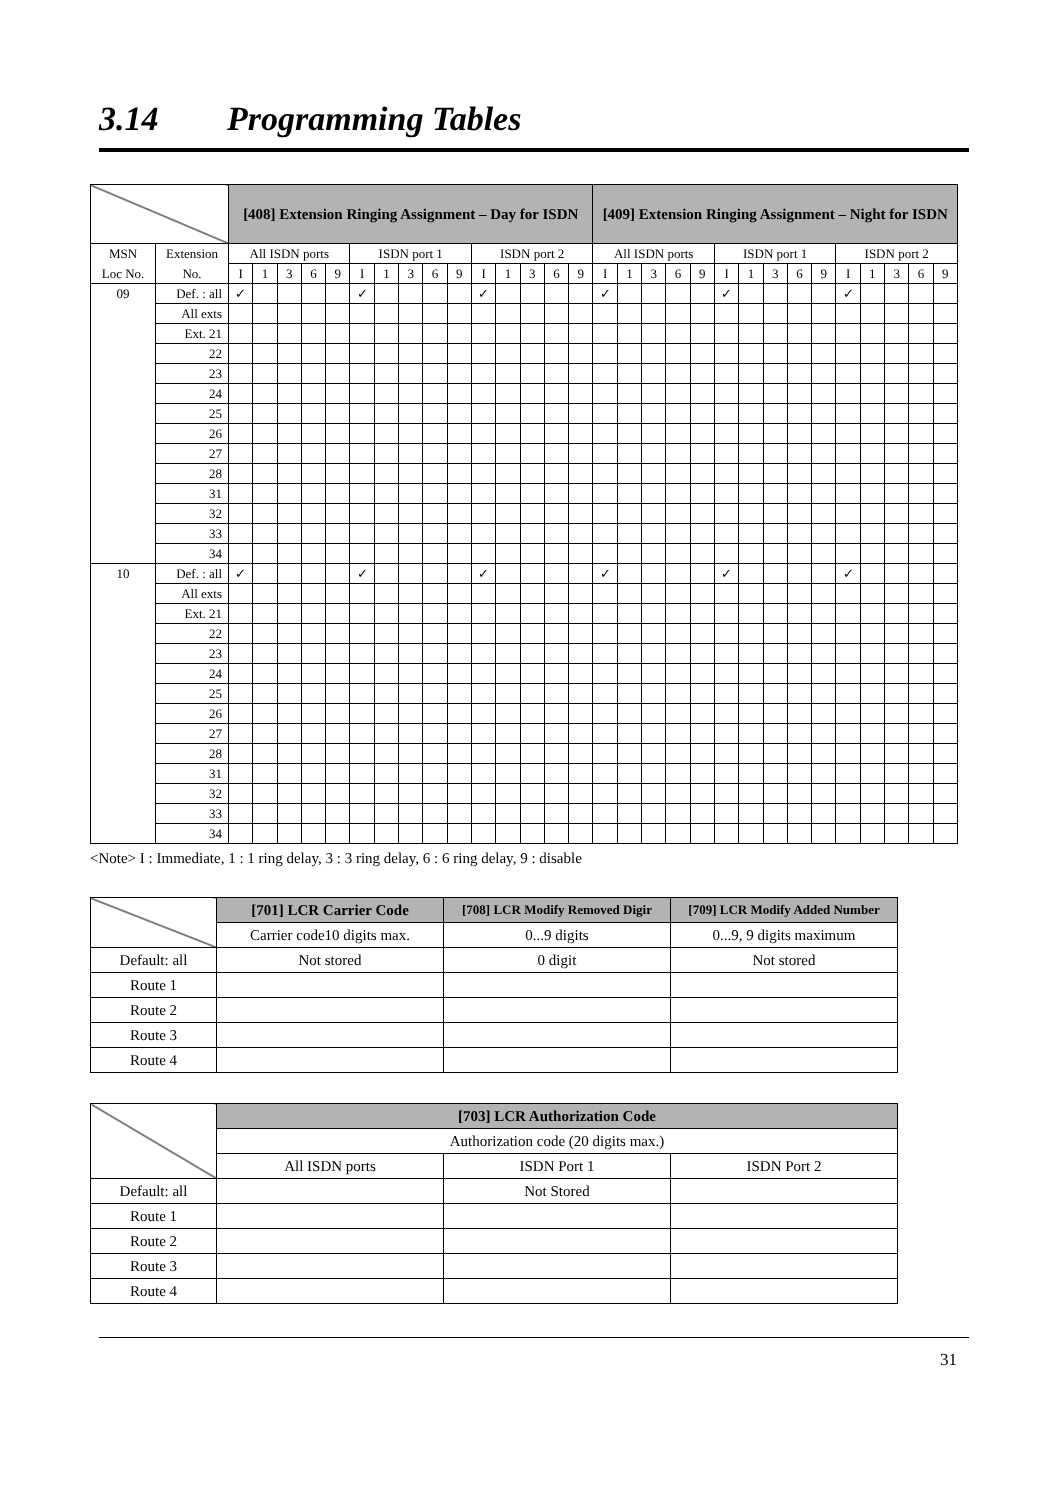3.14 Programming Tables
| | | [408] Extension Ringing Assignment – Day for ISDN | | | | | | | | | | | | | | | [409] Extension Ringing Assignment – Night for ISDN | | | | | | | | | | | | | | |
| MSN | Extension | All ISDN ports | | | | | ISDN port 1 | | | | | ISDN port 2 | | | | | All ISDN ports | | | | | ISDN port 1 | | | | | ISDN port 2 | | | | |
| Loc No. | No. | I | 1 | 3 | 6 | 9 | I | 1 | 3 | 6 | 9 | I | 1 | 3 | 6 | 9 | I | 1 | 3 | 6 | 9 | I | 1 | 3 | 6 | 9 | I | 1 | 3 | 6 | 9 |
| 09 | Def. : all | ✓ | | | | | ✓ | | | | | ✓ | | | | | ✓ | | | | | ✓ | | | | | ✓ | | | | |
| | All exts | | | | | | | | | | | | | | | | | | | | | | | | | | | | | | |
| | Ext. 21 | | | | | | | | | | | | | | | | | | | | | | | | | | | | | | |
| | 22 | | | | | | | | | | | | | | | | | | | | | | | | | | | | | | |
| | 23 | | | | | | | | | | | | | | | | | | | | | | | | | | | | | | |
| | 24 | | | | | | | | | | | | | | | | | | | | | | | | | | | | | | |
| | 25 | | | | | | | | | | | | | | | | | | | | | | | | | | | | | | |
| | 26 | | | | | | | | | | | | | | | | | | | | | | | | | | | | | | |
| | 27 | | | | | | | | | | | | | | | | | | | | | | | | | | | | | | |
| | 28 | | | | | | | | | | | | | | | | | | | | | | | | | | | | | | |
| | 31 | | | | | | | | | | | | | | | | | | | | | | | | | | | | | | |
| | 32 | | | | | | | | | | | | | | | | | | | | | | | | | | | | | | |
| | 33 | | | | | | | | | | | | | | | | | | | | | | | | | | | | | | |
| | 34 | | | | | | | | | | | | | | | | | | | | | | | | | | | | | | |
| 10 | Def. : all | ✓ | | | | | ✓ | | | | | ✓ | | | | | ✓ | | | | | ✓ | | | | | ✓ | | | | |
| | All exts | | | | | | | | | | | | | | | | | | | | | | | | | | | | | | |
| | Ext. 21 | | | | | | | | | | | | | | | | | | | | | | | | | | | | | | |
| | 22 | | | | | | | | | | | | | | | | | | | | | | | | | | | | | | |
| | 23 | | | | | | | | | | | | | | | | | | | | | | | | | | | | | | |
| | 24 | | | | | | | | | | | | | | | | | | | | | | | | | | | | | | |
| | 25 | | | | | | | | | | | | | | | | | | | | | | | | | | | | | | |
| | 26 | | | | | | | | | | | | | | | | | | | | | | | | | | | | | | |
| | 27 | | | | | | | | | | | | | | | | | | | | | | | | | | | | | | |
| | 28 | | | | | | | | | | | | | | | | | | | | | | | | | | | | | | |
| | 31 | | | | | | | | | | | | | | | | | | | | | | | | | | | | | | |
| | 32 | | | | | | | | | | | | | | | | | | | | | | | | | | | | | | |
| | 33 | | | | | | | | | | | | | | | | | | | | | | | | | | | | | | |
| | 34 | | | | | | | | | | | | | | | | | | | | | | | | | | | | | | |
<Note> I : Immediate, 1 : 1 ring delay, 3 : 3 ring delay, 6 : 6 ring delay, 9 : disable
| | [701] LCR Carrier Code | [708] LCR Modify Removed Digir | [709] LCR Modify Added Number |
| | Carrier code10 digits max. | 0...9 digits | 0...9, 9 digits maximum |
| Default: all | Not stored | 0 digit | Not stored |
| Route 1 | | | |
| Route 2 | | | |
| Route 3 | | | |
| Route 4 | | | |
| | [703] LCR Authorization Code | | |
| | Authorization code (20 digits max.) | | |
| | All ISDN ports | ISDN Port 1 | ISDN Port 2 |
| Default: all | | Not Stored | |
| Route 1 | | | |
| Route 2 | | | |
| Route 3 | | | |
| Route 4 | | | |
31